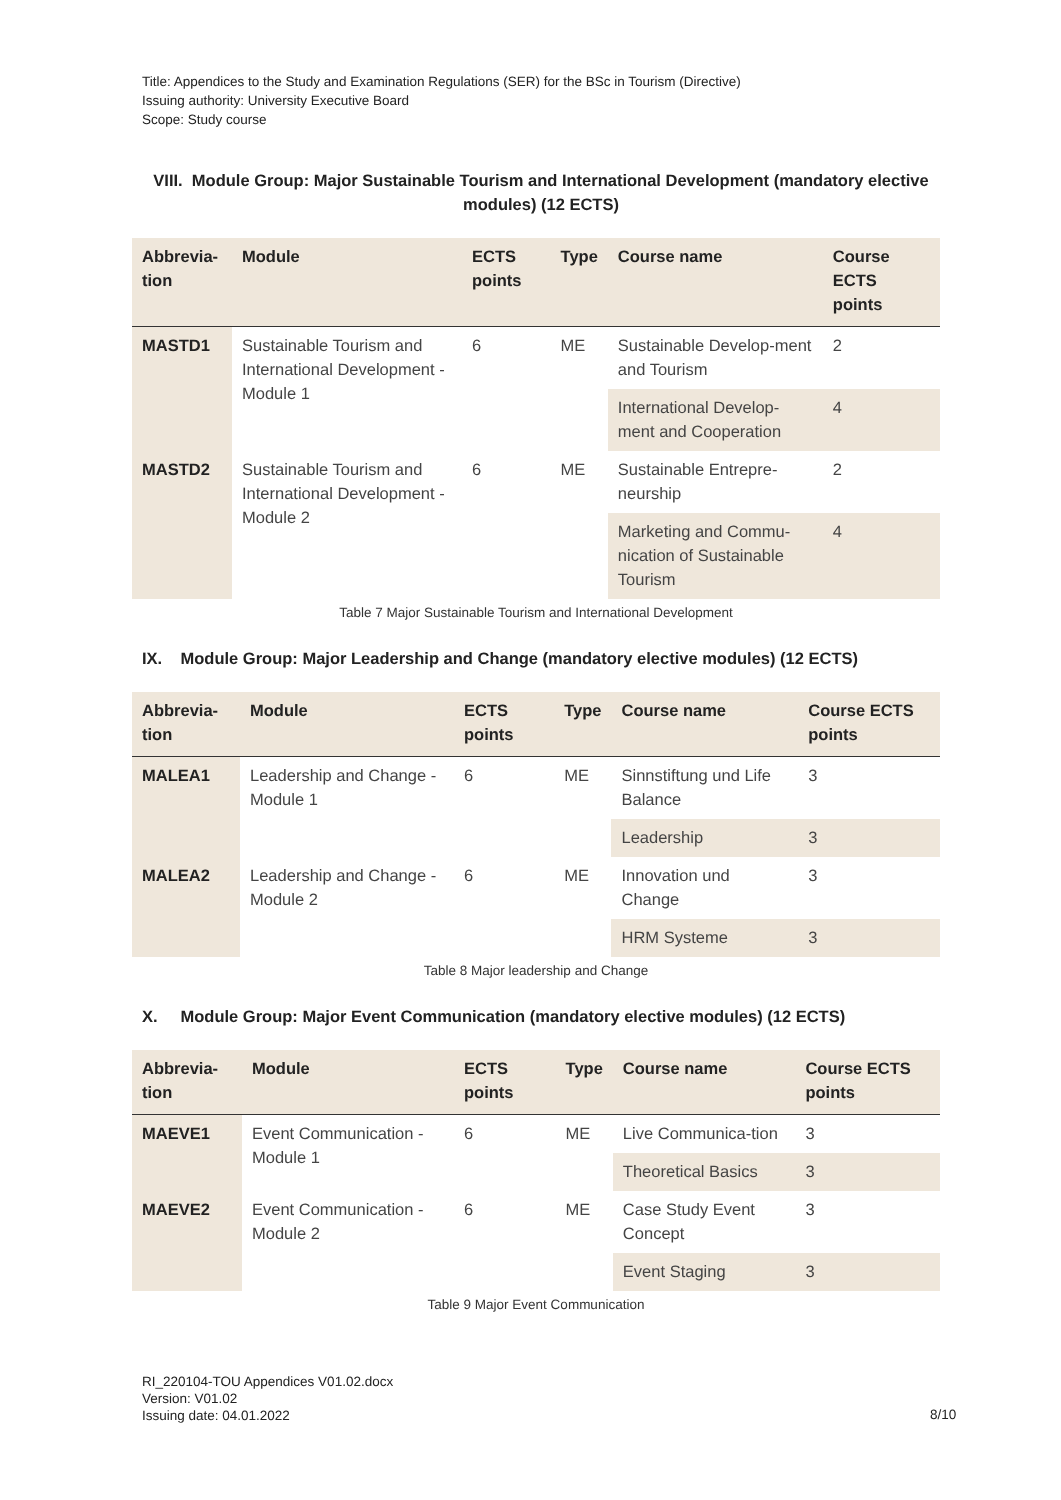Title: Appendices to the Study and Examination Regulations (SER) for the BSc in Tourism (Directive)
Issuing authority: University Executive Board
Scope: Study course
VIII. Module Group: Major Sustainable Tourism and International Development (mandatory elective modules) (12 ECTS)
| Abbrevia-tion | Module | ECTS points | Type | Course name | Course ECTS points |
| --- | --- | --- | --- | --- | --- |
| MASTD1 | Sustainable Tourism and International Development - Module 1 | 6 | ME | Sustainable Develop-ment and Tourism | 2 |
| | | | | International Develop-ment and Cooperation | 4 |
| MASTD2 | Sustainable Tourism and International Development - Module 2 | 6 | ME | Sustainable Entrepre-neurship | 2 |
| | | | | Marketing and Commu-nication of Sustainable Tourism | 4 |
Table 7 Major Sustainable Tourism and International Development
IX. Module Group: Major Leadership and Change (mandatory elective modules) (12 ECTS)
| Abbrevia-tion | Module | ECTS points | Type | Course name | Course ECTS points |
| --- | --- | --- | --- | --- | --- |
| MALEA1 | Leadership and Change - Module 1 | 6 | ME | Sinnstiftung und Life Balance | 3 |
| | | | | Leadership | 3 |
| MALEA2 | Leadership and Change - Module 2 | 6 | ME | Innovation und Change | 3 |
| | | | | HRM Systeme | 3 |
Table 8 Major leadership and Change
X. Module Group: Major Event Communication (mandatory elective modules) (12 ECTS)
| Abbrevia-tion | Module | ECTS points | Type | Course name | Course ECTS points |
| --- | --- | --- | --- | --- | --- |
| MAEVE1 | Event Communication - Module 1 | 6 | ME | Live Communica-tion | 3 |
| | | | | Theoretical Basics | 3 |
| MAEVE2 | Event Communication - Module 2 | 6 | ME | Case Study Event Concept | 3 |
| | | | | Event Staging | 3 |
Table 9 Major Event Communication
RI_220104-TOU Appendices V01.02.docx
Version: V01.02
Issuing date: 04.01.2022
8/10